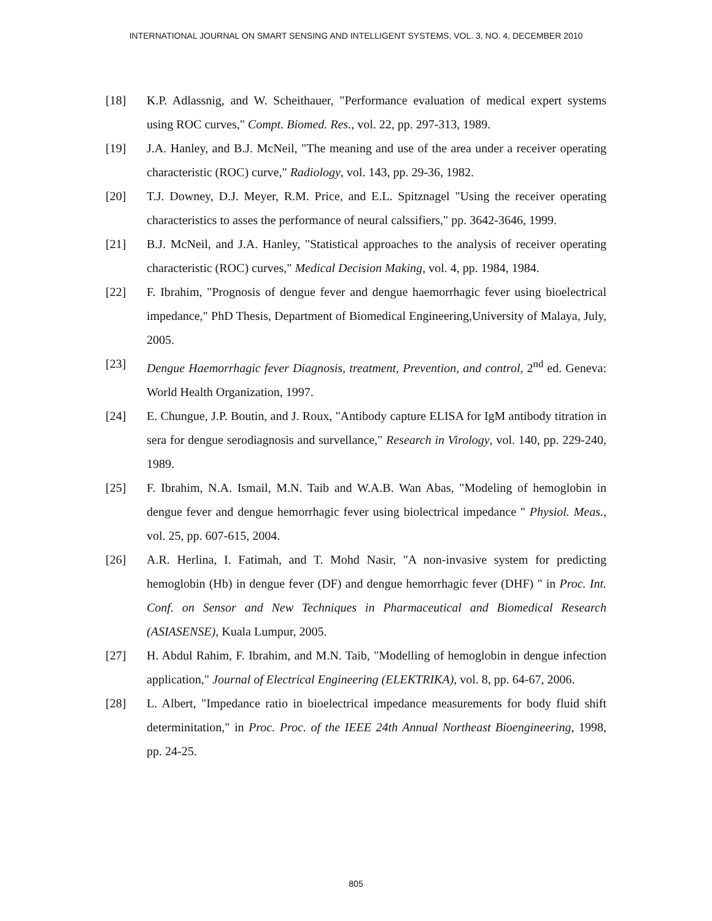INTERNATIONAL JOURNAL ON SMART SENSING AND INTELLIGENT SYSTEMS, VOL. 3, NO. 4, DECEMBER 2010
[18] K.P. Adlassnig, and W. Scheithauer, "Performance evaluation of medical expert systems using ROC curves," Compt. Biomed. Res., vol. 22, pp. 297-313, 1989.
[19] J.A. Hanley, and B.J. McNeil, "The meaning and use of the area under a receiver operating characteristic (ROC) curve," Radiology, vol. 143, pp. 29-36, 1982.
[20] T.J. Downey, D.J. Meyer, R.M. Price, and E.L. Spitznagel "Using the receiver operating characteristics to asses the performance of neural calssifiers," pp. 3642-3646, 1999.
[21] B.J. McNeil, and J.A. Hanley, "Statistical approaches to the analysis of receiver operating characteristic (ROC) curves," Medical Decision Making, vol. 4, pp. 1984, 1984.
[22] F. Ibrahim, "Prognosis of dengue fever and dengue haemorrhagic fever using bioelectrical impedance," PhD Thesis, Department of Biomedical Engineering,University of Malaya, July, 2005.
[23] Dengue Haemorrhagic fever Diagnosis, treatment, Prevention, and control, 2<sup>nd</sup> ed. Geneva: World Health Organization, 1997.
[24] E. Chungue, J.P. Boutin, and J. Roux, "Antibody capture ELISA for IgM antibody titration in sera for dengue serodiagnosis and survellance," Research in Virology, vol. 140, pp. 229-240, 1989.
[25] F. Ibrahim, N.A. Ismail, M.N. Taib and W.A.B. Wan Abas, "Modeling of hemoglobin in dengue fever and dengue hemorrhagic fever using biolectrical impedance " Physiol. Meas., vol. 25, pp. 607-615, 2004.
[26] A.R. Herlina, I. Fatimah, and T. Mohd Nasir, "A non-invasive system for predicting hemoglobin (Hb) in dengue fever (DF) and dengue hemorrhagic fever (DHF) " in Proc. Int. Conf. on Sensor and New Techniques in Pharmaceutical and Biomedical Research (ASIASENSE), Kuala Lumpur, 2005.
[27] H. Abdul Rahim, F. Ibrahim, and M.N. Taib, "Modelling of hemoglobin in dengue infection application," Journal of Electrical Engineering (ELEKTRIKA), vol. 8, pp. 64-67, 2006.
[28] L. Albert, "Impedance ratio in bioelectrical impedance measurements for body fluid shift determinitation," in Proc. Proc. of the IEEE 24th Annual Northeast Bioengineering, 1998, pp. 24-25.
805